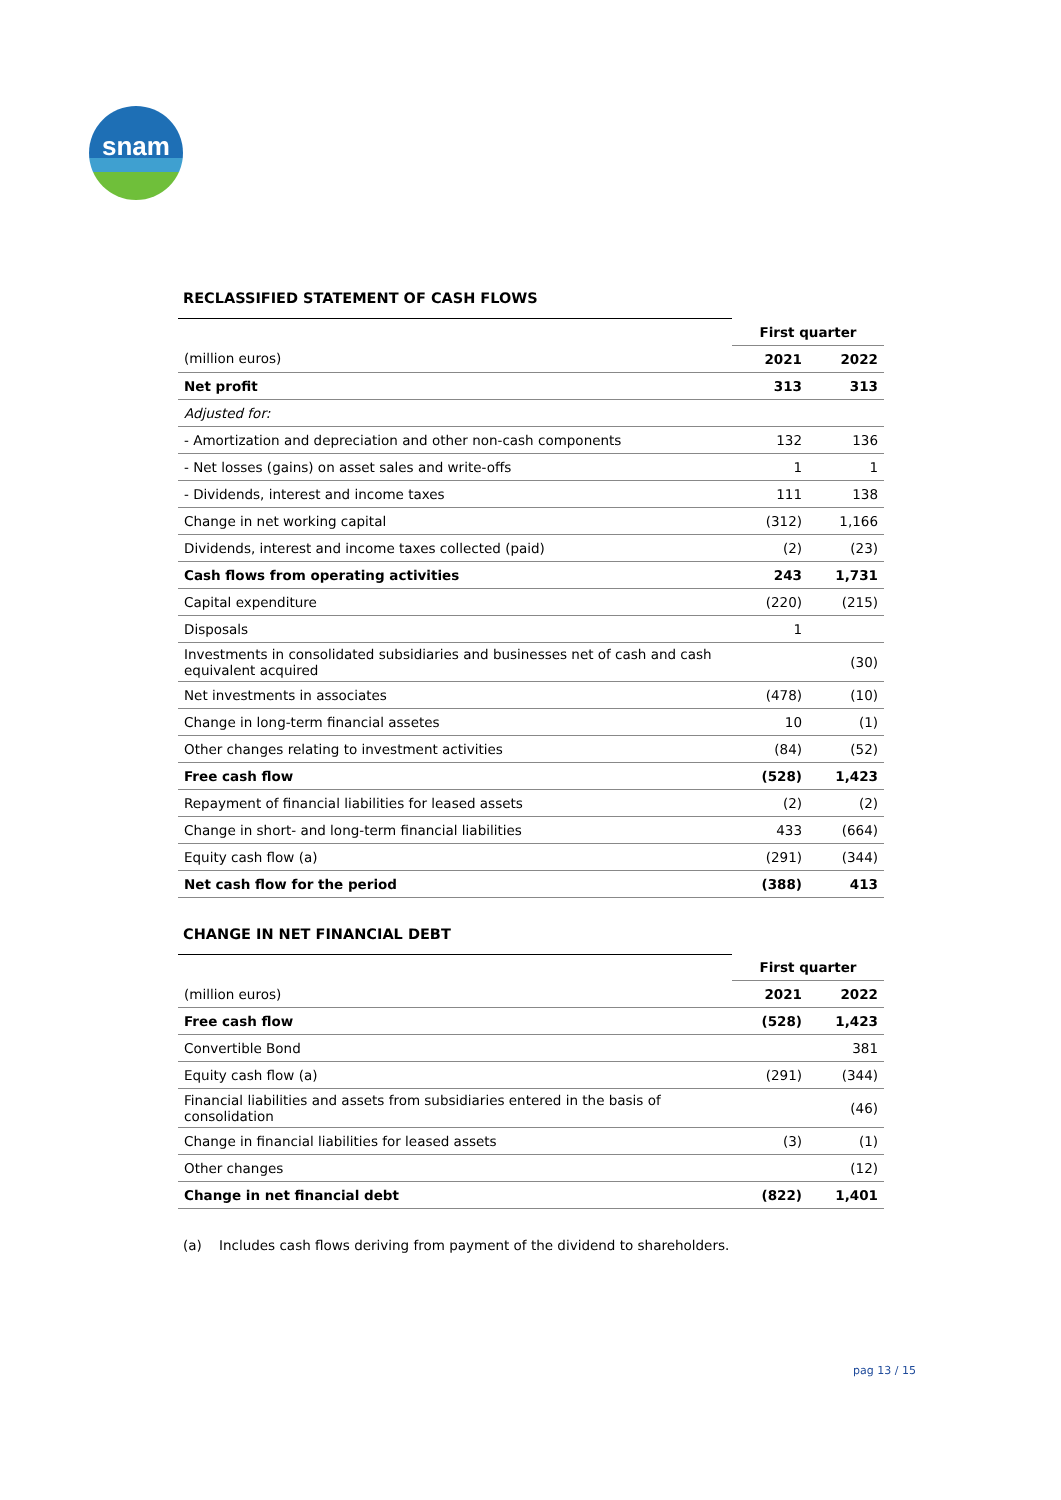snam
RECLASSIFIED STATEMENT OF CASH FLOWS
| | First quarter | |
| (million euros) | 2021 | 2022 |
| Net profit | 313 | 313 |
| Adjusted for: | | |
| - Amortization and depreciation and other non-cash components | 132 | 136 |
| - Net losses (gains) on asset sales and write-offs | 1 | 1 |
| - Dividends, interest and income taxes | 111 | 138 |
| Change in net working capital | (312) | 1,166 |
| Dividends, interest and income taxes collected (paid) | (2) | (23) |
| Cash flows from operating activities | 243 | 1,731 |
| Capital expenditure | (220) | (215) |
| Disposals | 1 | |
| Investments in consolidated subsidiaries and businesses net of cash and cash equivalent acquired | | (30) |
| Net investments in associates | (478) | (10) |
| Change in long-term financial assetes | 10 | (1) |
| Other changes relating to investment activities | (84) | (52) |
| Free cash flow | (528) | 1,423 |
| Repayment of financial liabilities for leased assets | (2) | (2) |
| Change in short- and long-term financial liabilities | 433 | (664) |
| Equity cash flow (a) | (291) | (344) |
| Net cash flow for the period | (388) | 413 |
CHANGE IN NET FINANCIAL DEBT
| | First quarter | |
| (million euros) | 2021 | 2022 |
| Free cash flow | (528) | 1,423 |
| Convertible Bond | | 381 |
| Equity cash flow (a) | (291) | (344) |
| Financial liabilities and assets from subsidiaries entered in the basis of consolidation | | (46) |
| Change in financial liabilities for leased assets | (3) | (1) |
| Other changes | | (12) |
| Change in net financial debt | (822) | 1,401 |
(a) Includes cash flows deriving from payment of the dividend to shareholders.
pag 13 / 15